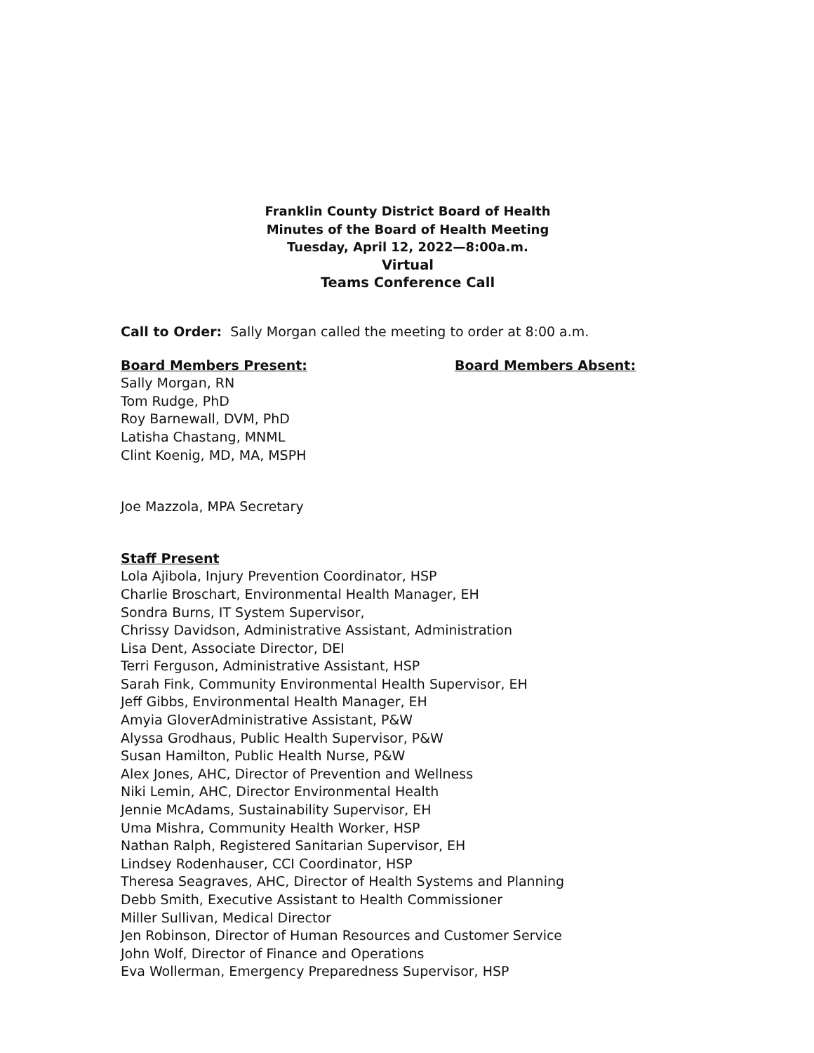Franklin County District Board of Health
Minutes of the Board of Health Meeting
Tuesday, April 12, 2022—8:00a.m.
Virtual
Teams Conference Call
Call to Order: Sally Morgan called the meeting to order at 8:00 a.m.
Board Members Present: Board Members Absent:
Sally Morgan, RN
Tom Rudge, PhD
Roy Barnewall, DVM, PhD
Latisha Chastang, MNML
Clint Koenig, MD, MA, MSPH
Joe Mazzola, MPA Secretary
Staff Present
Lola Ajibola, Injury Prevention Coordinator, HSP
Charlie Broschart, Environmental Health Manager, EH
Sondra Burns, IT System Supervisor,
Chrissy Davidson, Administrative Assistant, Administration
Lisa Dent, Associate Director, DEI
Terri Ferguson, Administrative Assistant, HSP
Sarah Fink, Community Environmental Health Supervisor, EH
Jeff Gibbs, Environmental Health Manager, EH
Amyia GloverAdministrative Assistant, P&W
Alyssa Grodhaus, Public Health Supervisor, P&W
Susan Hamilton, Public Health Nurse, P&W
Alex Jones, AHC, Director of Prevention and Wellness
Niki Lemin, AHC, Director Environmental Health
Jennie McAdams, Sustainability Supervisor, EH
Uma Mishra, Community Health Worker, HSP
Nathan Ralph, Registered Sanitarian Supervisor, EH
Lindsey Rodenhauser, CCI Coordinator, HSP
Theresa Seagraves, AHC, Director of Health Systems and Planning
Debb Smith, Executive Assistant to Health Commissioner
Miller Sullivan, Medical Director
Jen Robinson, Director of Human Resources and Customer Service
John Wolf, Director of Finance and Operations
Eva Wollerman, Emergency Preparedness Supervisor, HSP